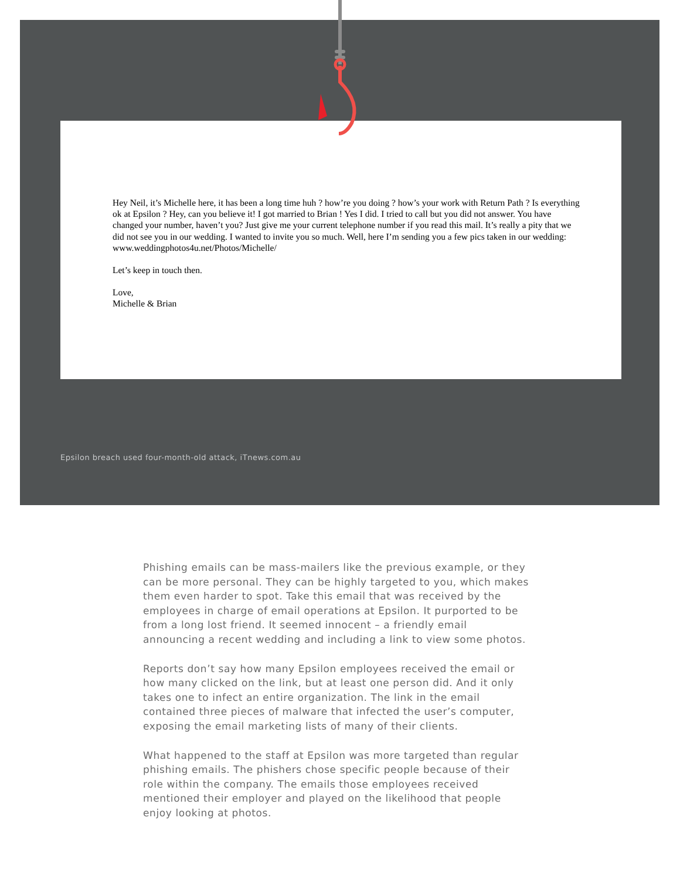Hey Neil, it’s Michelle here, it has been a long time huh ? how’re you doing ? how’s your work with Return Path ? Is everything ok at Epsilon ? Hey, can you believe it! I got married to Brian ! Yes I did. I tried to call but you did not answer. You have changed your number, haven’t you? Just give me your current telephone number if you read this mail. It’s really a pity that we did not see you in our wedding. I wanted to invite you so much. Well, here I’m sending you a few pics taken in our wedding: www.weddingphotos4u.net/Photos/Michelle/
Let’s keep in touch then.
Love,
Michelle & Brian
Epsilon breach used four-month-old attack, iTnews.com.au
Phishing emails can be mass-mailers like the previous example, or they can be more personal. They can be highly targeted to you, which makes them even harder to spot. Take this email that was received by the employees in charge of email operations at Epsilon. It purported to be from a long lost friend. It seemed innocent – a friendly email announcing a recent wedding and including a link to view some photos.
Reports don’t say how many Epsilon employees received the email or how many clicked on the link, but at least one person did. And it only takes one to infect an entire organization. The link in the email contained three pieces of malware that infected the user’s computer, exposing the email marketing lists of many of their clients.
What happened to the staff at Epsilon was more targeted than regular phishing emails. The phishers chose specific people because of their role within the company. The emails those employees received mentioned their employer and played on the likelihood that people enjoy looking at photos.